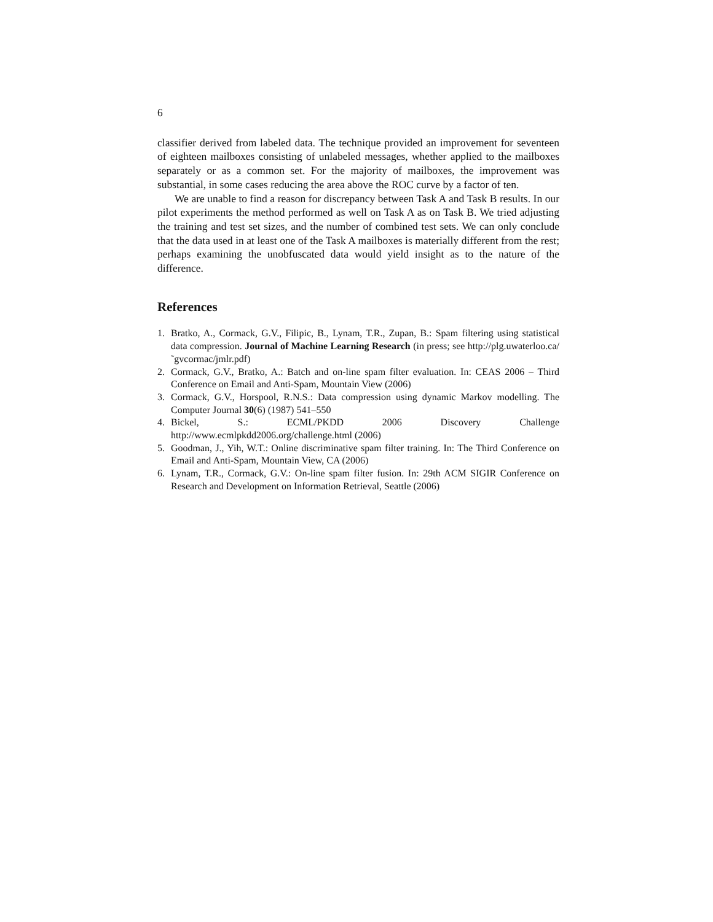6
classifier derived from labeled data. The technique provided an improvement for seventeen of eighteen mailboxes consisting of unlabeled messages, whether applied to the mailboxes separately or as a common set. For the majority of mailboxes, the improvement was substantial, in some cases reducing the area above the ROC curve by a factor of ten.
We are unable to find a reason for discrepancy between Task A and Task B results. In our pilot experiments the method performed as well on Task A as on Task B. We tried adjusting the training and test set sizes, and the number of combined test sets. We can only conclude that the data used in at least one of the Task A mailboxes is materially different from the rest; perhaps examining the unobfuscated data would yield insight as to the nature of the difference.
References
1. Bratko, A., Cormack, G.V., Filipic, B., Lynam, T.R., Zupan, B.: Spam filtering using statistical data compression. Journal of Machine Learning Research (in press; see http://plg.uwaterloo.ca/˜gvcormac/jmlr.pdf)
2. Cormack, G.V., Bratko, A.: Batch and on-line spam filter evaluation. In: CEAS 2006 – Third Conference on Email and Anti-Spam, Mountain View (2006)
3. Cormack, G.V., Horspool, R.N.S.: Data compression using dynamic Markov modelling. The Computer Journal 30(6) (1987) 541–550
4. Bickel, S.: ECML/PKDD 2006 Discovery Challenge http://www.ecmlpkdd2006.org/challenge.html (2006)
5. Goodman, J., Yih, W.T.: Online discriminative spam filter training. In: The Third Conference on Email and Anti-Spam, Mountain View, CA (2006)
6. Lynam, T.R., Cormack, G.V.: On-line spam filter fusion. In: 29th ACM SIGIR Conference on Research and Development on Information Retrieval, Seattle (2006)